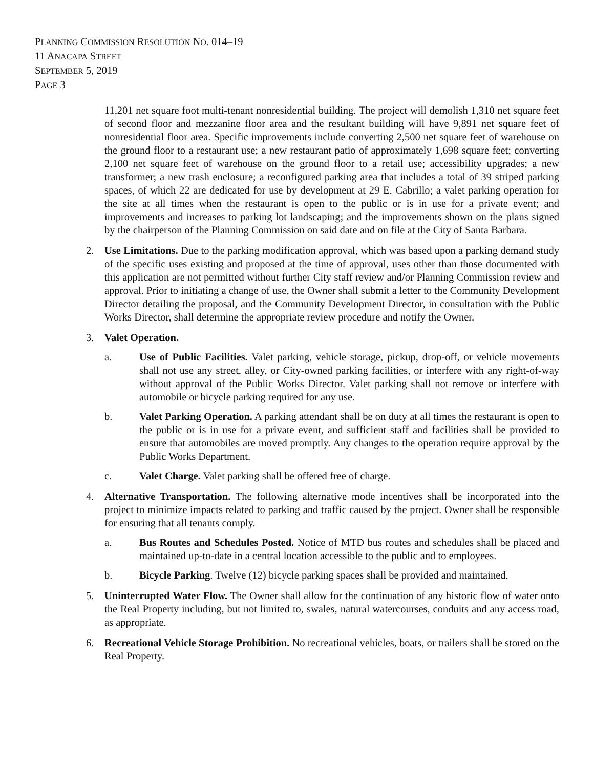PLANNING COMMISSION RESOLUTION NO. 014–19
11 ANACAPA STREET
SEPTEMBER 5, 2019
PAGE 3
11,201 net square foot multi-tenant nonresidential building. The project will demolish 1,310 net square feet of second floor and mezzanine floor area and the resultant building will have 9,891 net square feet of nonresidential floor area. Specific improvements include converting 2,500 net square feet of warehouse on the ground floor to a restaurant use; a new restaurant patio of approximately 1,698 square feet; converting 2,100 net square feet of warehouse on the ground floor to a retail use; accessibility upgrades; a new transformer; a new trash enclosure; a reconfigured parking area that includes a total of 39 striped parking spaces, of which 22 are dedicated for use by development at 29 E. Cabrillo; a valet parking operation for the site at all times when the restaurant is open to the public or is in use for a private event; and improvements and increases to parking lot landscaping; and the improvements shown on the plans signed by the chairperson of the Planning Commission on said date and on file at the City of Santa Barbara.
2. Use Limitations. Due to the parking modification approval, which was based upon a parking demand study of the specific uses existing and proposed at the time of approval, uses other than those documented with this application are not permitted without further City staff review and/or Planning Commission review and approval. Prior to initiating a change of use, the Owner shall submit a letter to the Community Development Director detailing the proposal, and the Community Development Director, in consultation with the Public Works Director, shall determine the appropriate review procedure and notify the Owner.
3. Valet Operation.
a. Use of Public Facilities. Valet parking, vehicle storage, pickup, drop-off, or vehicle movements shall not use any street, alley, or City-owned parking facilities, or interfere with any right-of-way without approval of the Public Works Director. Valet parking shall not remove or interfere with automobile or bicycle parking required for any use.
b. Valet Parking Operation. A parking attendant shall be on duty at all times the restaurant is open to the public or is in use for a private event, and sufficient staff and facilities shall be provided to ensure that automobiles are moved promptly. Any changes to the operation require approval by the Public Works Department.
c. Valet Charge. Valet parking shall be offered free of charge.
4. Alternative Transportation. The following alternative mode incentives shall be incorporated into the project to minimize impacts related to parking and traffic caused by the project. Owner shall be responsible for ensuring that all tenants comply.
a. Bus Routes and Schedules Posted. Notice of MTD bus routes and schedules shall be placed and maintained up-to-date in a central location accessible to the public and to employees.
b. Bicycle Parking. Twelve (12) bicycle parking spaces shall be provided and maintained.
5. Uninterrupted Water Flow. The Owner shall allow for the continuation of any historic flow of water onto the Real Property including, but not limited to, swales, natural watercourses, conduits and any access road, as appropriate.
6. Recreational Vehicle Storage Prohibition. No recreational vehicles, boats, or trailers shall be stored on the Real Property.